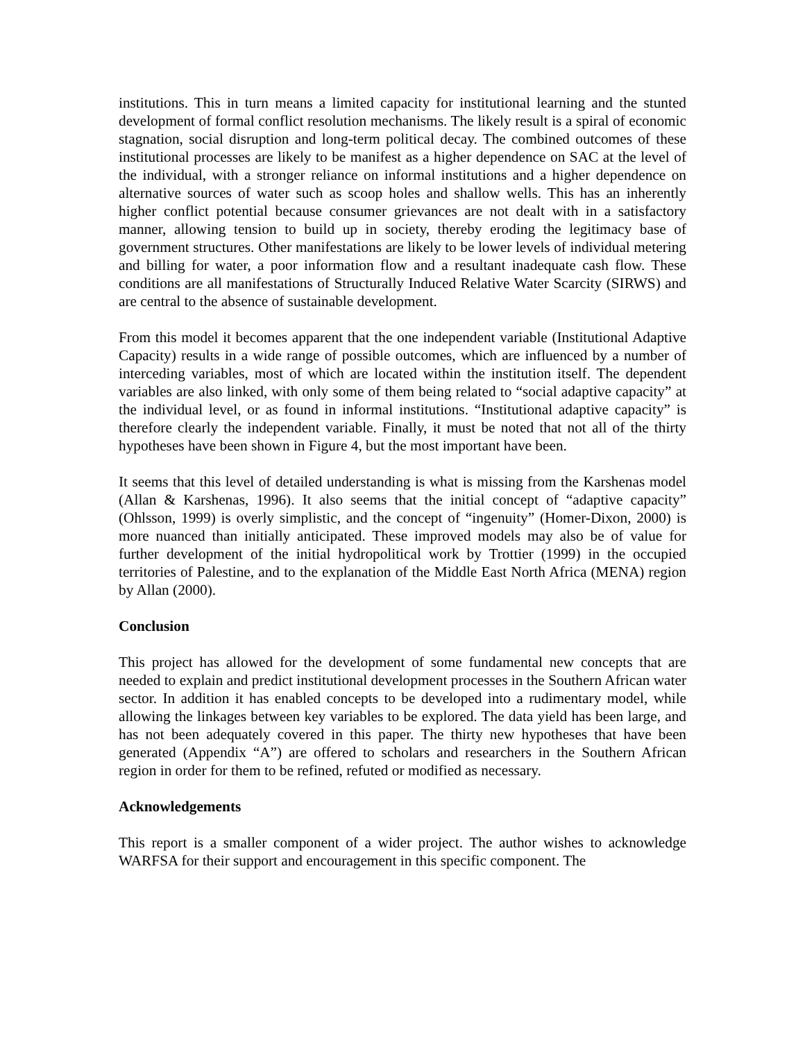institutions. This in turn means a limited capacity for institutional learning and the stunted development of formal conflict resolution mechanisms. The likely result is a spiral of economic stagnation, social disruption and long-term political decay. The combined outcomes of these institutional processes are likely to be manifest as a higher dependence on SAC at the level of the individual, with a stronger reliance on informal institutions and a higher dependence on alternative sources of water such as scoop holes and shallow wells. This has an inherently higher conflict potential because consumer grievances are not dealt with in a satisfactory manner, allowing tension to build up in society, thereby eroding the legitimacy base of government structures. Other manifestations are likely to be lower levels of individual metering and billing for water, a poor information flow and a resultant inadequate cash flow. These conditions are all manifestations of Structurally Induced Relative Water Scarcity (SIRWS) and are central to the absence of sustainable development.
From this model it becomes apparent that the one independent variable (Institutional Adaptive Capacity) results in a wide range of possible outcomes, which are influenced by a number of interceding variables, most of which are located within the institution itself. The dependent variables are also linked, with only some of them being related to “social adaptive capacity” at the individual level, or as found in informal institutions. “Institutional adaptive capacity” is therefore clearly the independent variable. Finally, it must be noted that not all of the thirty hypotheses have been shown in Figure 4, but the most important have been.
It seems that this level of detailed understanding is what is missing from the Karshenas model (Allan & Karshenas, 1996). It also seems that the initial concept of “adaptive capacity” (Ohlsson, 1999) is overly simplistic, and the concept of “ingenuity” (Homer-Dixon, 2000) is more nuanced than initially anticipated. These improved models may also be of value for further development of the initial hydropolitical work by Trottier (1999) in the occupied territories of Palestine, and to the explanation of the Middle East North Africa (MENA) region by Allan (2000).
Conclusion
This project has allowed for the development of some fundamental new concepts that are needed to explain and predict institutional development processes in the Southern African water sector. In addition it has enabled concepts to be developed into a rudimentary model, while allowing the linkages between key variables to be explored. The data yield has been large, and has not been adequately covered in this paper. The thirty new hypotheses that have been generated (Appendix “A”) are offered to scholars and researchers in the Southern African region in order for them to be refined, refuted or modified as necessary.
Acknowledgements
This report is a smaller component of a wider project. The author wishes to acknowledge WARFSA for their support and encouragement in this specific component. The